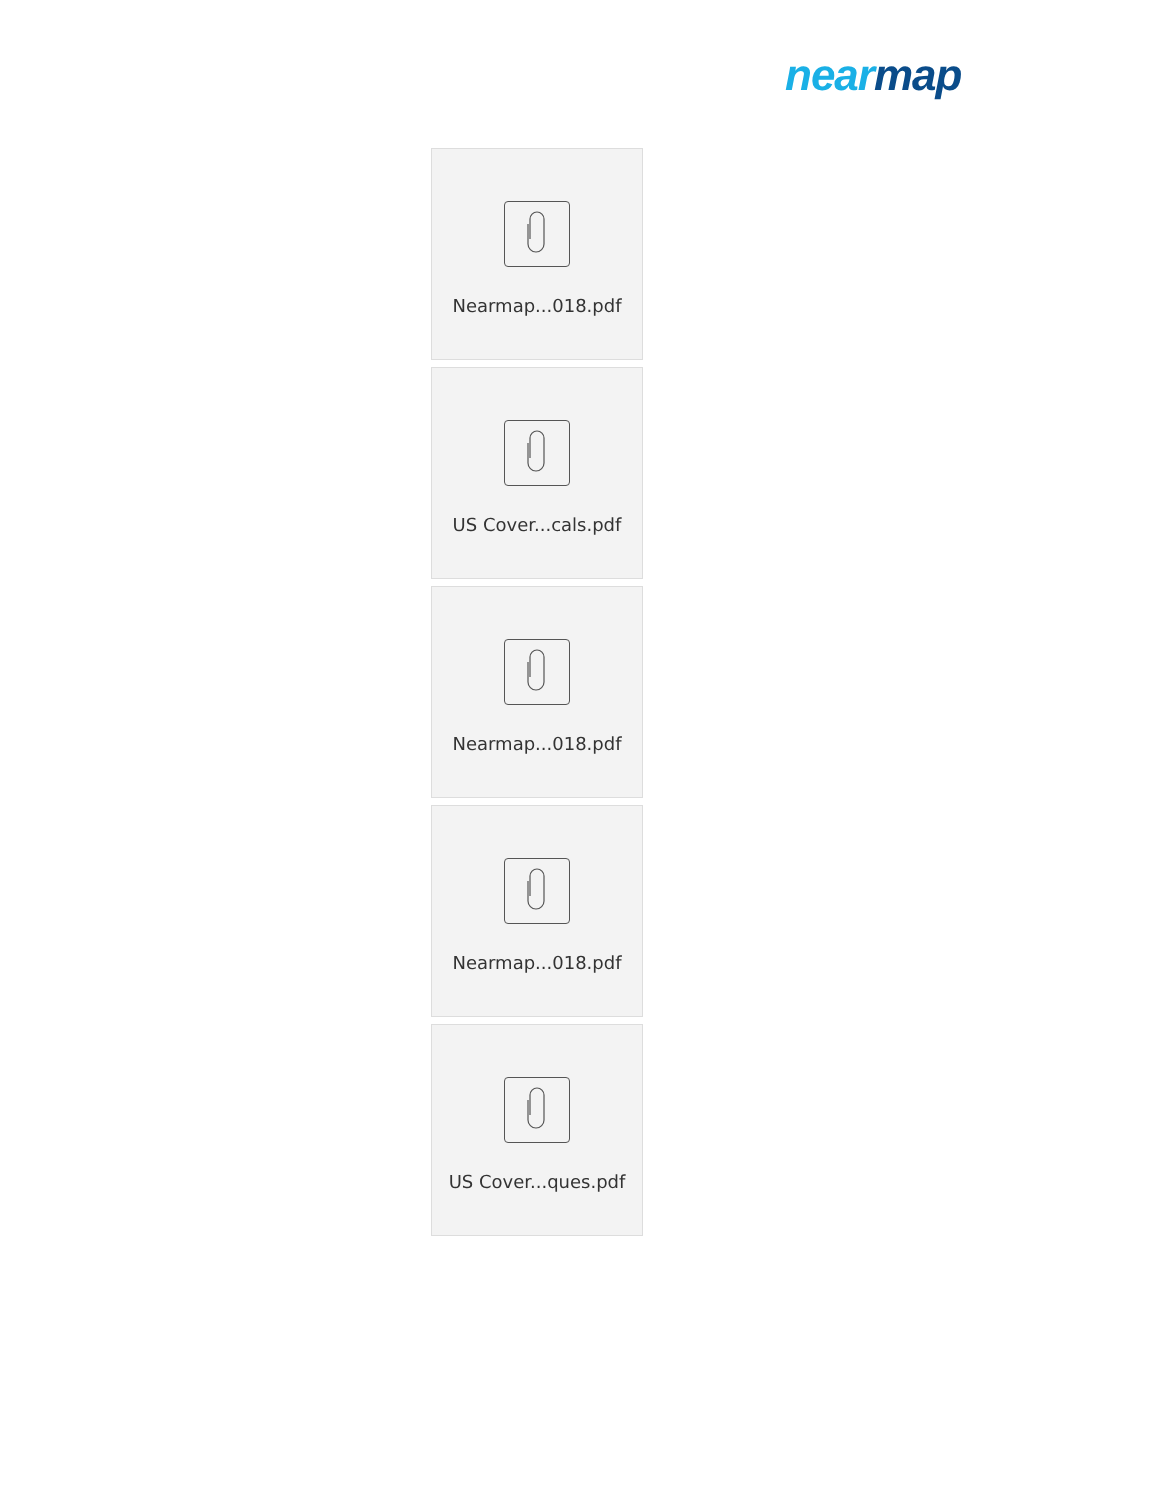near map
Nearmap...018.pdf
US Cover...cals.pdf
Nearmap...018.pdf
Nearmap...018.pdf
US Cover...ques.pdf